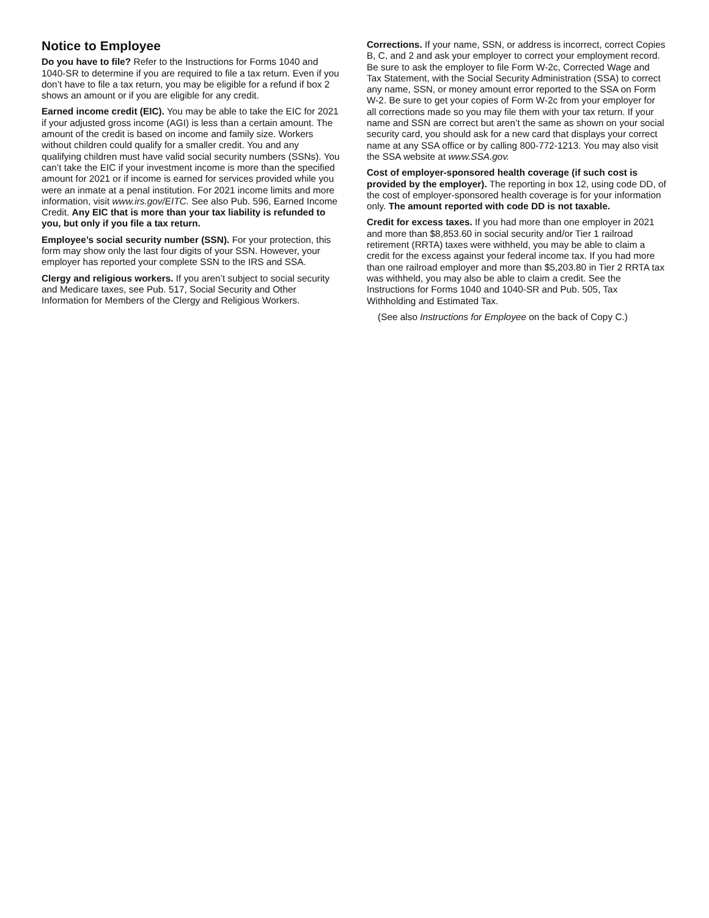Notice to Employee
Do you have to file? Refer to the Instructions for Forms 1040 and 1040-SR to determine if you are required to file a tax return. Even if you don’t have to file a tax return, you may be eligible for a refund if box 2 shows an amount or if you are eligible for any credit.
Earned income credit (EIC). You may be able to take the EIC for 2021 if your adjusted gross income (AGI) is less than a certain amount. The amount of the credit is based on income and family size. Workers without children could qualify for a smaller credit. You and any qualifying children must have valid social security numbers (SSNs). You can’t take the EIC if your investment income is more than the specified amount for 2021 or if income is earned for services provided while you were an inmate at a penal institution. For 2021 income limits and more information, visit www.irs.gov/EITC. See also Pub. 596, Earned Income Credit. Any EIC that is more than your tax liability is refunded to you, but only if you file a tax return.
Employee’s social security number (SSN). For your protection, this form may show only the last four digits of your SSN. However, your employer has reported your complete SSN to the IRS and SSA.
Clergy and religious workers. If you aren’t subject to social security and Medicare taxes, see Pub. 517, Social Security and Other Information for Members of the Clergy and Religious Workers.
Corrections. If your name, SSN, or address is incorrect, correct Copies B, C, and 2 and ask your employer to correct your employment record. Be sure to ask the employer to file Form W-2c, Corrected Wage and Tax Statement, with the Social Security Administration (SSA) to correct any name, SSN, or money amount error reported to the SSA on Form W-2. Be sure to get your copies of Form W-2c from your employer for all corrections made so you may file them with your tax return. If your name and SSN are correct but aren’t the same as shown on your social security card, you should ask for a new card that displays your correct name at any SSA office or by calling 800-772-1213. You may also visit the SSA website at www.SSA.gov.
Cost of employer-sponsored health coverage (if such cost is provided by the employer). The reporting in box 12, using code DD, of the cost of employer-sponsored health coverage is for your information only. The amount reported with code DD is not taxable.
Credit for excess taxes. If you had more than one employer in 2021 and more than $8,853.60 in social security and/or Tier 1 railroad retirement (RRTA) taxes were withheld, you may be able to claim a credit for the excess against your federal income tax. If you had more than one railroad employer and more than $5,203.80 in Tier 2 RRTA tax was withheld, you may also be able to claim a credit. See the Instructions for Forms 1040 and 1040-SR and Pub. 505, Tax Withholding and Estimated Tax.
(See also Instructions for Employee on the back of Copy C.)